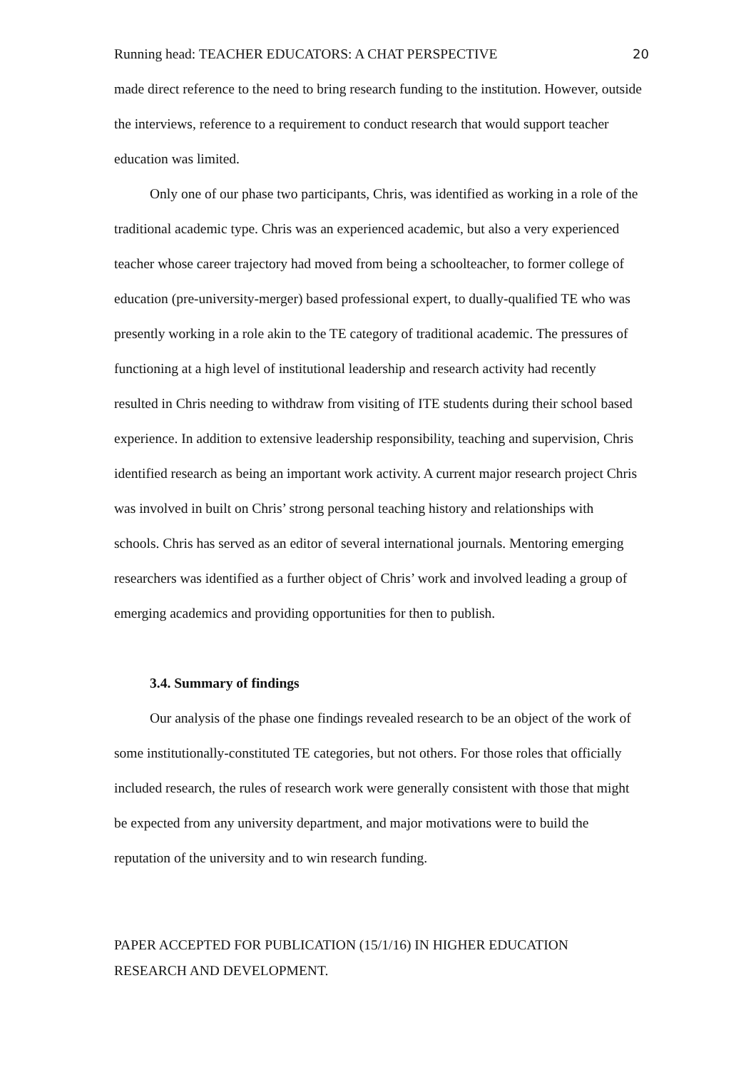Running head: TEACHER EDUCATORS: A CHAT PERSPECTIVE 20
made direct reference to the need to bring research funding to the institution. However, outside the interviews, reference to a requirement to conduct research that would support teacher education was limited.
Only one of our phase two participants, Chris, was identified as working in a role of the traditional academic type. Chris was an experienced academic, but also a very experienced teacher whose career trajectory had moved from being a schoolteacher, to former college of education (pre-university-merger) based professional expert, to dually-qualified TE who was presently working in a role akin to the TE category of traditional academic. The pressures of functioning at a high level of institutional leadership and research activity had recently resulted in Chris needing to withdraw from visiting of ITE students during their school based experience. In addition to extensive leadership responsibility, teaching and supervision, Chris identified research as being an important work activity. A current major research project Chris was involved in built on Chris’ strong personal teaching history and relationships with schools. Chris has served as an editor of several international journals. Mentoring emerging researchers was identified as a further object of Chris’ work and involved leading a group of emerging academics and providing opportunities for then to publish.
3.4. Summary of findings
Our analysis of the phase one findings revealed research to be an object of the work of some institutionally-constituted TE categories, but not others. For those roles that officially included research, the rules of research work were generally consistent with those that might be expected from any university department, and major motivations were to build the reputation of the university and to win research funding.
PAPER ACCEPTED FOR PUBLICATION (15/1/16) IN HIGHER EDUCATION RESEARCH AND DEVELOPMENT.